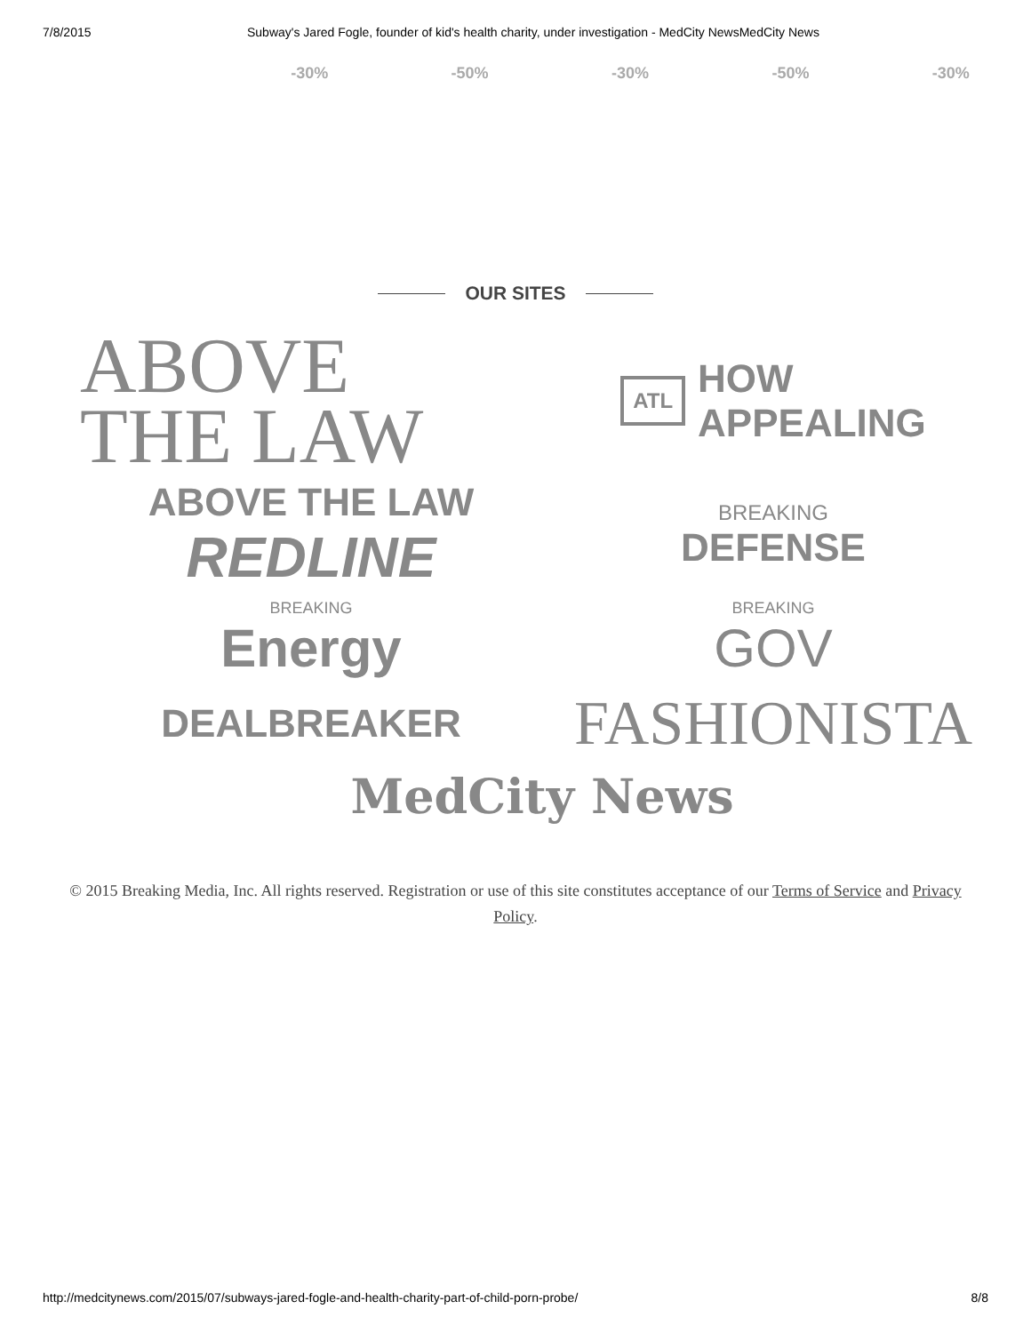7/8/2015 Subway's Jared Fogle, founder of kid's health charity, under investigation - MedCity NewsMedCity News
-30% -50% -30% -50% -30%
OUR SITES
ABOVE
THE LAW
ATL HOW
APPEALING
ABOVE THE LAW
REDLINE
BREAKING
DEFENSE
BREAKING
Energy
BREAKING
GOV
DEALBREAKER
FASHIONISTA
MedCity News
© 2015 Breaking Media, Inc. All rights reserved. Registration or use of this site constitutes acceptance of our Terms of Service and Privacy Policy.
http://medcitynews.com/2015/07/subways-jared-fogle-and-health-charity-part-of-child-porn-probe/ 8/8